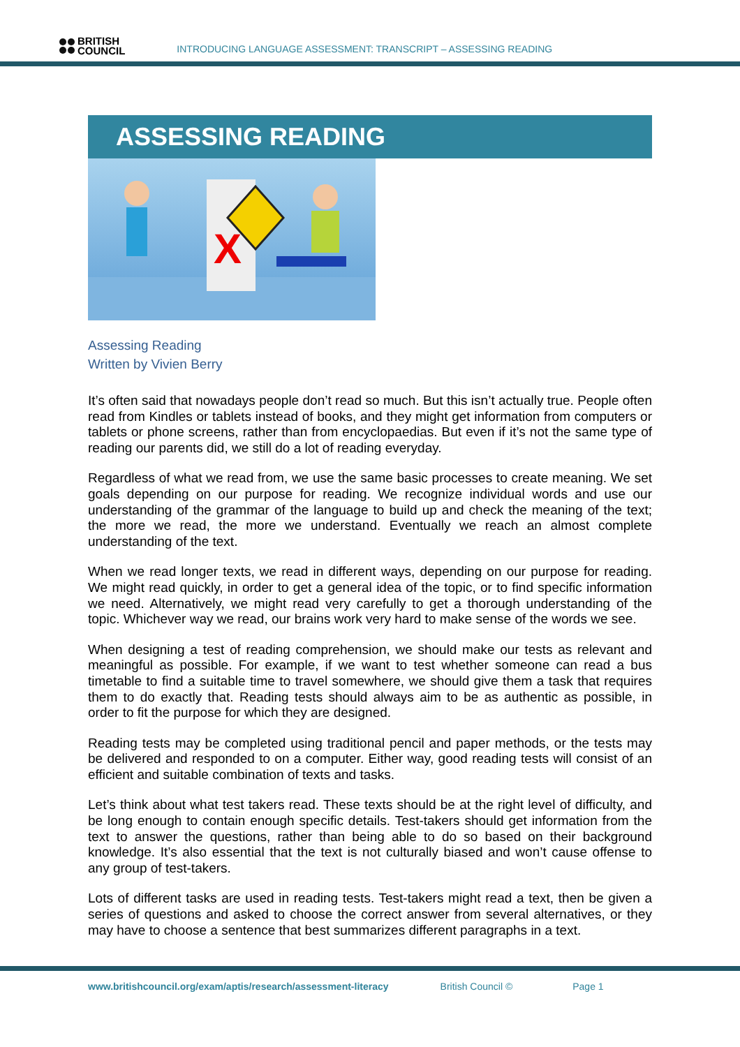BRITISH
COUNCIL
INTRODUCING LANGUAGE ASSESSMENT: TRANSCRIPT – ASSESSING READING
ASSESSING READING
X
Assessing Reading
Written by Vivien Berry
It’s often said that nowadays people don’t read so much. But this isn’t actually true. People often read from Kindles or tablets instead of books, and they might get information from computers or tablets or phone screens, rather than from encyclopaedias. But even if it’s not the same type of reading our parents did, we still do a lot of reading everyday.
Regardless of what we read from, we use the same basic processes to create meaning. We set goals depending on our purpose for reading. We recognize individual words and use our understanding of the grammar of the language to build up and check the meaning of the text; the more we read, the more we understand. Eventually we reach an almost complete understanding of the text.
When we read longer texts, we read in different ways, depending on our purpose for reading. We might read quickly, in order to get a general idea of the topic, or to find specific information we need. Alternatively, we might read very carefully to get a thorough understanding of the topic. Whichever way we read, our brains work very hard to make sense of the words we see.
When designing a test of reading comprehension, we should make our tests as relevant and meaningful as possible. For example, if we want to test whether someone can read a bus timetable to find a suitable time to travel somewhere, we should give them a task that requires them to do exactly that. Reading tests should always aim to be as authentic as possible, in order to fit the purpose for which they are designed.
Reading tests may be completed using traditional pencil and paper methods, or the tests may be delivered and responded to on a computer. Either way, good reading tests will consist of an efficient and suitable combination of texts and tasks.
Let’s think about what test takers read. These texts should be at the right level of difficulty, and be long enough to contain enough specific details. Test-takers should get information from the text to answer the questions, rather than being able to do so based on their background knowledge. It’s also essential that the text is not culturally biased and won’t cause offense to any group of test-takers.
Lots of different tasks are used in reading tests. Test-takers might read a text, then be given a series of questions and asked to choose the correct answer from several alternatives, or they may have to choose a sentence that best summarizes different paragraphs in a text.
www.britishcouncil.org/exam/aptis/research/assessment-literacy British Council © Page 1